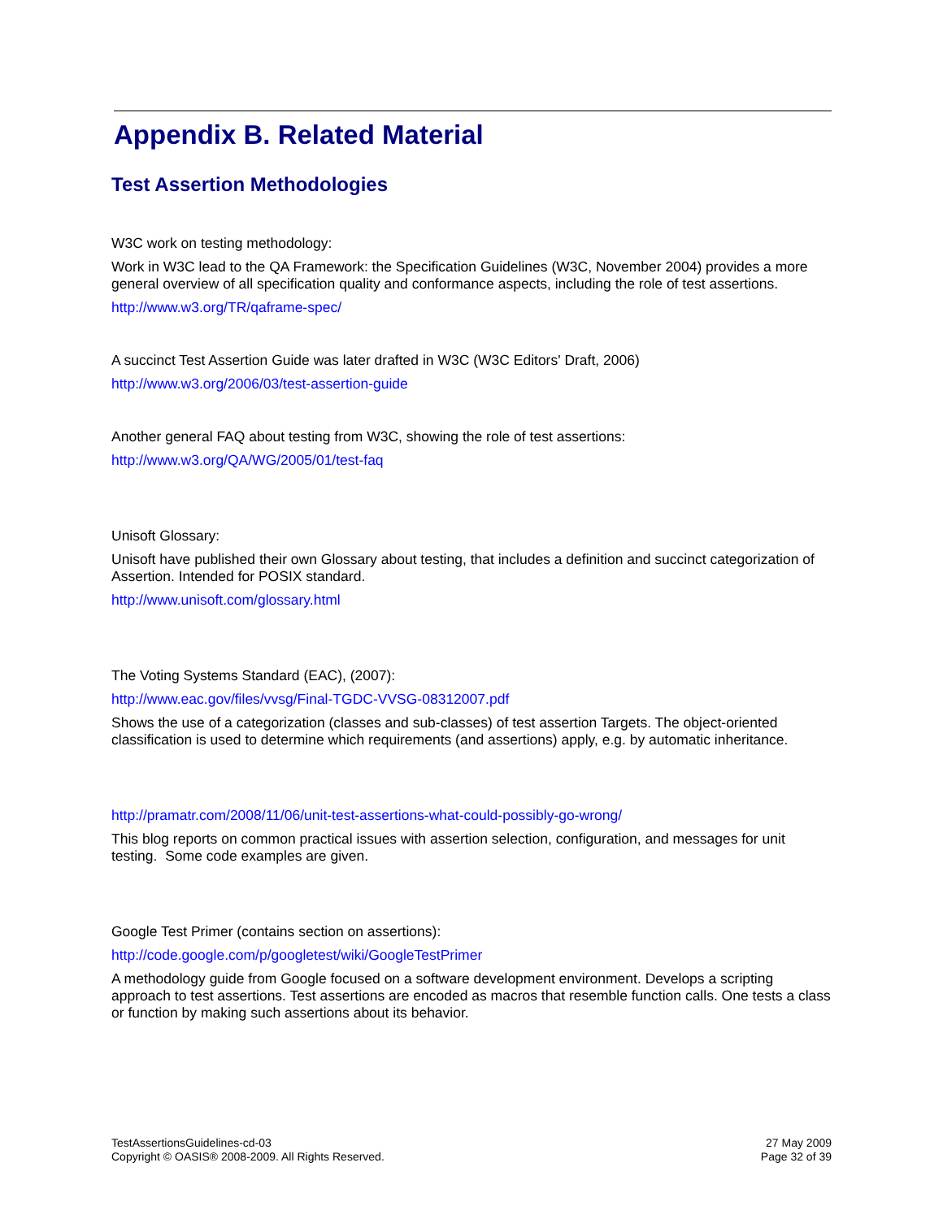Appendix B. Related Material
Test Assertion Methodologies
W3C work on testing methodology:
Work in W3C lead to the QA Framework: the Specification Guidelines (W3C, November 2004) provides a more general overview of all specification quality and conformance aspects, including the role of test assertions.
http://www.w3.org/TR/qaframe-spec/
A succinct Test Assertion Guide was later drafted in W3C (W3C Editors' Draft, 2006)
http://www.w3.org/2006/03/test-assertion-guide
Another general FAQ about testing from W3C, showing the role of test assertions:
http://www.w3.org/QA/WG/2005/01/test-faq
Unisoft Glossary:
Unisoft have published their own Glossary about testing, that includes a definition and succinct categorization of Assertion. Intended for POSIX standard.
http://www.unisoft.com/glossary.html
The Voting Systems Standard (EAC), (2007):
http://www.eac.gov/files/vvsg/Final-TGDC-VVSG-08312007.pdf
Shows the use of a categorization (classes and sub-classes) of test assertion Targets. The object-oriented classification is used to determine which requirements (and assertions) apply, e.g. by automatic inheritance.
http://pramatr.com/2008/11/06/unit-test-assertions-what-could-possibly-go-wrong/
This blog reports on common practical issues with assertion selection, configuration, and messages for unit testing. Some code examples are given.
Google Test Primer (contains section on assertions):
http://code.google.com/p/googletest/wiki/GoogleTestPrimer
A methodology guide from Google focused on a software development environment. Develops a scripting approach to test assertions. Test assertions are encoded as macros that resemble function calls. One tests a class or function by making such assertions about its behavior.
TestAssertionsGuidelines-cd-03
Copyright © OASIS® 2008-2009. All Rights Reserved.
27 May 2009
Page 32 of 39